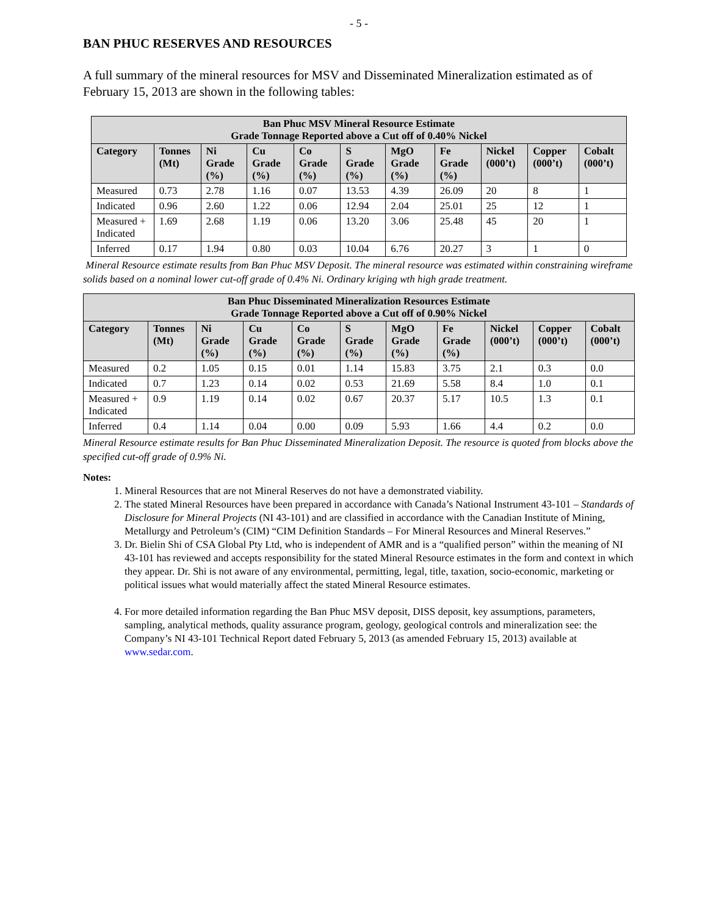- 5 -
BAN PHUC RESERVES AND RESOURCES
A full summary of the mineral resources for MSV and Disseminated Mineralization estimated as of February 15, 2013 are shown in the following tables:
| Ban Phuc MSV Mineral Resource Estimate Grade Tonnage Reported above a Cut off of 0.40% Nickel | | | | | | | | | | |
| --- | --- | --- | --- | --- | --- | --- | --- | --- | --- | --- |
| Category | Tonnes (Mt) | Ni Grade (%) | Cu Grade (%) | Co Grade (%) | S Grade (%) | MgO Grade (%) | Fe Grade (%) | Nickel (000’t) | Copper (000’t) | Cobalt (000’t) |
| Measured | 0.73 | 2.78 | 1.16 | 0.07 | 13.53 | 4.39 | 26.09 | 20 | 8 | 1 |
| Indicated | 0.96 | 2.60 | 1.22 | 0.06 | 12.94 | 2.04 | 25.01 | 25 | 12 | 1 |
| Measured + Indicated | 1.69 | 2.68 | 1.19 | 0.06 | 13.20 | 3.06 | 25.48 | 45 | 20 | 1 |
| Inferred | 0.17 | 1.94 | 0.80 | 0.03 | 10.04 | 6.76 | 20.27 | 3 | 1 | 0 |
Mineral Resource estimate results from Ban Phuc MSV Deposit. The mineral resource was estimated within constraining wireframe solids based on a nominal lower cut-off grade of 0.4% Ni. Ordinary kriging wth high grade treatment.
| Ban Phuc Disseminated Mineralization Resources Estimate Grade Tonnage Reported above a Cut off of 0.90% Nickel | | | | | | | | | | |
| --- | --- | --- | --- | --- | --- | --- | --- | --- | --- | --- |
| Category | Tonnes (Mt) | Ni Grade (%) | Cu Grade (%) | Co Grade (%) | S Grade (%) | MgO Grade (%) | Fe Grade (%) | Nickel (000’t) | Copper (000’t) | Cobalt (000’t) |
| Measured | 0.2 | 1.05 | 0.15 | 0.01 | 1.14 | 15.83 | 3.75 | 2.1 | 0.3 | 0.0 |
| Indicated | 0.7 | 1.23 | 0.14 | 0.02 | 0.53 | 21.69 | 5.58 | 8.4 | 1.0 | 0.1 |
| Measured + Indicated | 0.9 | 1.19 | 0.14 | 0.02 | 0.67 | 20.37 | 5.17 | 10.5 | 1.3 | 0.1 |
| Inferred | 0.4 | 1.14 | 0.04 | 0.00 | 0.09 | 5.93 | 1.66 | 4.4 | 0.2 | 0.0 |
Mineral Resource estimate results for Ban Phuc Disseminated Mineralization Deposit. The resource is quoted from blocks above the specified cut-off grade of 0.9% Ni.
Notes:
1. Mineral Resources that are not Mineral Reserves do not have a demonstrated viability.
2. The stated Mineral Resources have been prepared in accordance with Canada’s National Instrument 43-101 – Standards of Disclosure for Mineral Projects (NI 43-101) and are classified in accordance with the Canadian Institute of Mining, Metallurgy and Petroleum’s (CIM) “CIM Definition Standards – For Mineral Resources and Mineral Reserves.”
3. Dr. Bielin Shi of CSA Global Pty Ltd, who is independent of AMR and is a “qualified person” within the meaning of NI 43-101 has reviewed and accepts responsibility for the stated Mineral Resource estimates in the form and context in which they appear. Dr. Shi is not aware of any environmental, permitting, legal, title, taxation, socio-economic, marketing or political issues what would materially affect the stated Mineral Resource estimates.
4. For more detailed information regarding the Ban Phuc MSV deposit, DISS deposit, key assumptions, parameters, sampling, analytical methods, quality assurance program, geology, geological controls and mineralization see: the Company’s NI 43-101 Technical Report dated February 5, 2013 (as amended February 15, 2013) available at www.sedar.com.